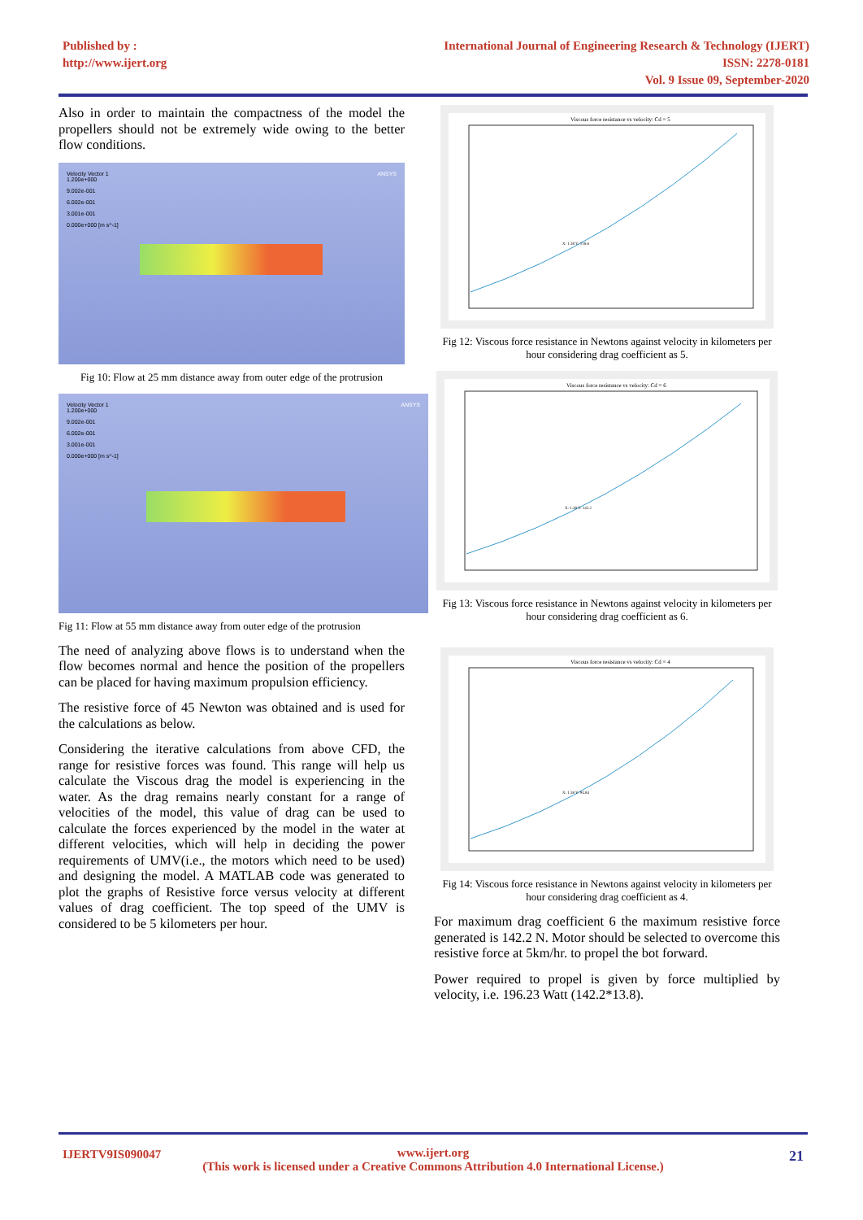Published by :
http://www.ijert.org
International Journal of Engineering Research & Technology (IJERT)
ISSN: 2278-0181
Vol. 9 Issue 09, September-2020
Also in order to maintain the compactness of the model the propellers should not be extremely wide owing to the better flow conditions.
Velocity Vector 1
1.200e+000
9.002e-001
6.002e-001
3.001e-001
0.000e+000 [m s^-1]
ANSYS
Fig 10: Flow at 25 mm distance away from outer edge of the protrusion
Velocity Vector 1
1.200e+000
9.002e-001
6.002e-001
3.001e-001
0.000e+000 [m s^-1]
ANSYS
Fig 11: Flow at 55 mm distance away from outer edge of the protrusion
The need of analyzing above flows is to understand when the flow becomes normal and hence the position of the propellers can be placed for having maximum propulsion efficiency.
The resistive force of 45 Newton was obtained and is used for the calculations as below.
Considering the iterative calculations from above CFD, the range for resistive forces was found. This range will help us calculate the Viscous drag the model is experiencing in the water. As the drag remains nearly constant for a range of velocities of the model, this value of drag can be used to calculate the forces experienced by the model in the water at different velocities, which will help in deciding the power requirements of UMV(i.e., the motors which need to be used) and designing the model. A MATLAB code was generated to plot the graphs of Resistive force versus velocity at different values of drag coefficient. The top speed of the UMV is considered to be 5 kilometers per hour.
Viscous force resistance vs velocity: Cd = 5
X: 1.38 Y: 118.6
Fig 12: Viscous force resistance in Newtons against velocity in kilometers per hour considering drag coefficient as 5.
Viscous force resistance vs velocity: Cd = 6
X: 1.38 Y: 142.2
Fig 13: Viscous force resistance in Newtons against velocity in kilometers per hour considering drag coefficient as 6.
Viscous force resistance vs velocity: Cd = 4
X: 1.38 Y: 94.84
Fig 14: Viscous force resistance in Newtons against velocity in kilometers per hour considering drag coefficient as 4.
For maximum drag coefficient 6 the maximum resistive force generated is 142.2 N. Motor should be selected to overcome this resistive force at 5km/hr. to propel the bot forward.
Power required to propel is given by force multiplied by velocity, i.e. 196.23 Watt (142.2*13.8).
IJERTV9IS090047 www.ijert.org
(This work is licensed under a Creative Commons Attribution 4.0 International License.)
21